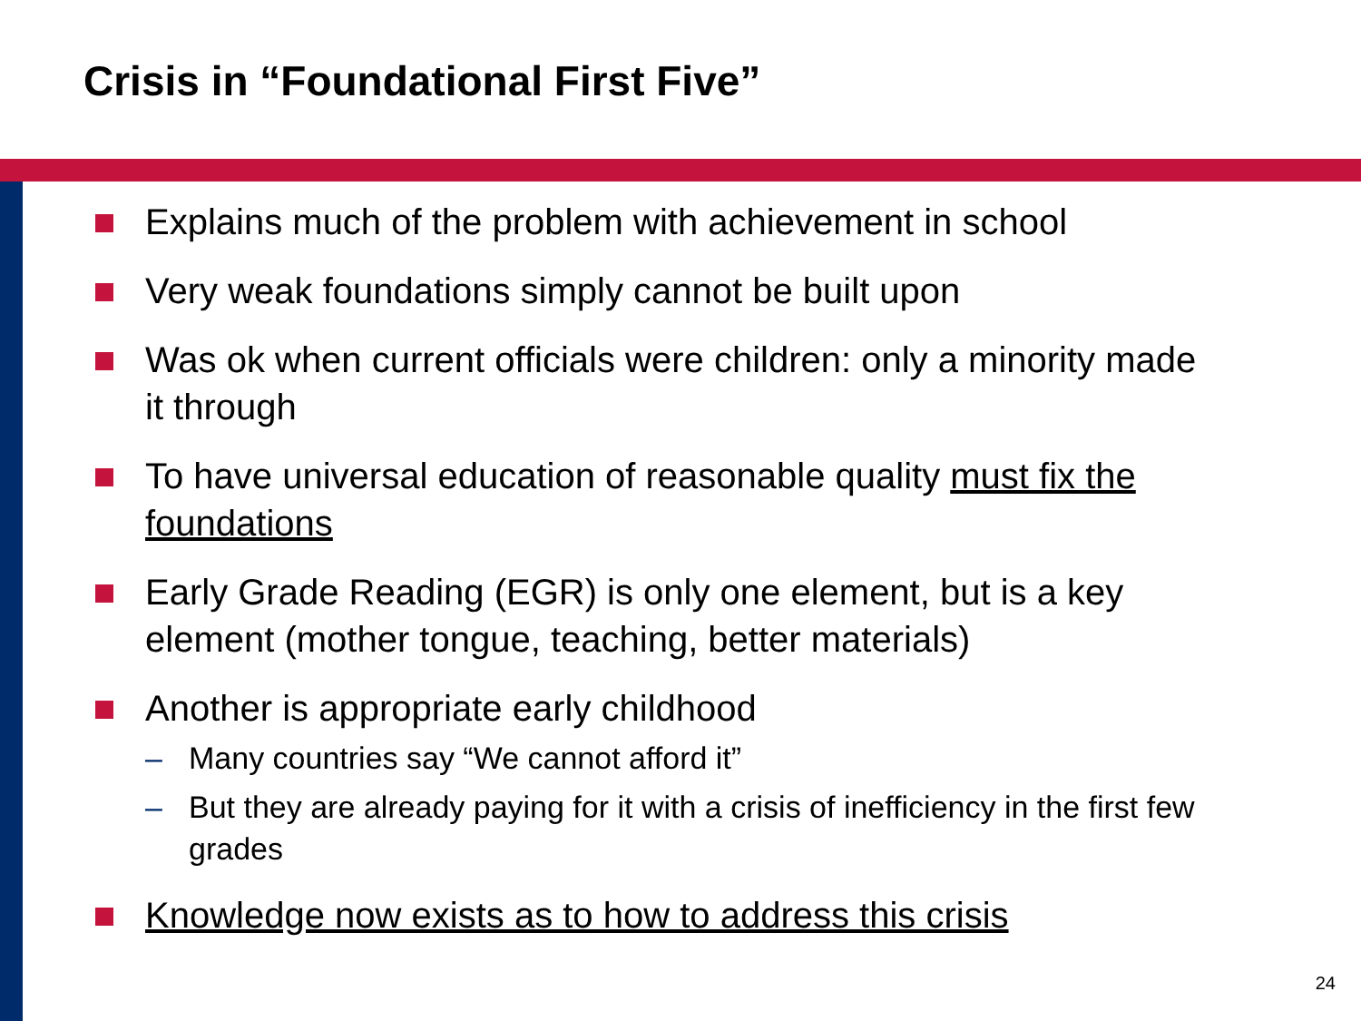Crisis in “Foundational First Five”
Explains much of the problem with achievement in school
Very weak foundations simply cannot be built upon
Was ok when current officials were children: only a minority made it through
To have universal education of reasonable quality must fix the foundations
Early Grade Reading (EGR) is only one element, but is a key element (mother tongue, teaching, better materials)
Another is appropriate early childhood
– Many countries say “We cannot afford it”
– But they are already paying for it with a crisis of inefficiency in the first few grades
Knowledge now exists as to how to address this crisis
24